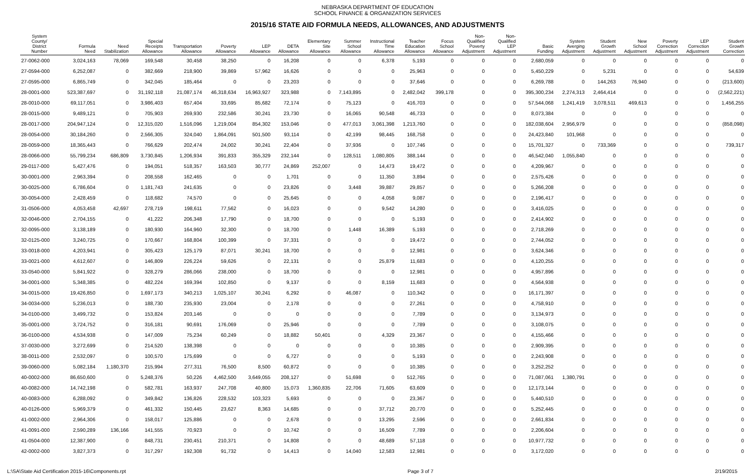NEBRASKA DEPARTMENT OF EDUCATION
SCHOOL FINANCE & ORGANIZATION SERVICES
2015/16 STATE AID FORMULA NEEDS, ALLOWANCES, AND ADJUSTMENTS
| System County/ District Number | Formula Need | Need Stabilization | Special Receipts Allowance | Transportation Allowance | Poverty Allowance | LEP Allowance | DETA Allowance | Elementary Site Allowance | Summer School Allowance | Instructional Time Allowance | Teacher Education Allowance | Focus School Allowance | Non- Qualified Poverty Adjustment | Non- Qualified LEP Adjustment | Basic Funding | System Averging Adjustment | Student Growth Adjustment | New School Adjustment | Poverty Correction Adjustment | LEP Correction Adjustment | Student Growth Correction |
| --- | --- | --- | --- | --- | --- | --- | --- | --- | --- | --- | --- | --- | --- | --- | --- | --- | --- | --- | --- | --- | --- |
| 27-0062-000 | 3,024,163 | 78,069 | 169,548 | 30,458 | 38,250 | 0 | 16,208 | 0 | 0 | 6,378 | 5,193 | 0 | 0 | 0 | 2,680,059 | 0 | 0 | 0 | 0 | 0 | 0 |
| 27-0594-000 | 6,252,087 | 0 | 382,669 | 218,900 | 39,869 | 57,962 | 16,626 | 0 | 0 | 0 | 25,963 | 0 | 0 | 0 | 5,450,229 | 0 | 5,231 | 0 | 0 | 0 | 54,639 |
| 27-0595-000 | 6,865,749 | 0 | 342,045 | 185,464 | 0 | 0 | 23,203 | 0 | 0 | 0 | 37,646 | 0 | 0 | 0 | 6,269,788 | 0 | 144,263 | 76,940 | 0 | 0 | (213,600) |
| 28-0001-000 | 523,387,697 | 0 | 31,192,118 | 21,087,174 | 46,318,634 | 16,963,927 | 323,988 | 0 | 7,143,895 | 0 | 2,482,042 | 399,178 | 0 | 0 | 395,300,234 | 2,274,313 | 2,464,414 | 0 | 0 | 0 | (2,562,221) |
| 28-0010-000 | 69,117,051 | 0 | 3,986,403 | 657,404 | 33,695 | 85,682 | 72,174 | 0 | 75,123 | 0 | 416,703 | 0 | 0 | 0 | 57,544,068 | 1,241,419 | 3,078,511 | 469,613 | 0 | 0 | 1,456,255 |
| 28-0015-000 | 9,489,121 | 0 | 705,903 | 269,930 | 232,586 | 30,241 | 23,730 | 0 | 16,065 | 90,548 | 46,733 | 0 | 0 | 0 | 8,073,384 | 0 | 0 | 0 | 0 | 0 | 0 |
| 28-0017-000 | 204,947,124 | 0 | 12,315,020 | 1,516,096 | 1,219,004 | 854,302 | 153,046 | 0 | 477,013 | 3,061,398 | 1,213,760 | 0 | 0 | 0 | 182,038,604 | 2,956,979 | 0 | 0 | 0 | 0 | (858,098) |
| 28-0054-000 | 30,184,260 | 0 | 2,566,305 | 324,040 | 1,864,091 | 501,500 | 93,114 | 0 | 42,199 | 98,445 | 168,758 | 0 | 0 | 0 | 24,423,840 | 101,968 | 0 | 0 | 0 | 0 | 0 |
| 28-0059-000 | 18,365,443 | 0 | 766,629 | 202,474 | 24,002 | 30,241 | 22,404 | 0 | 37,936 | 0 | 107,746 | 0 | 0 | 0 | 15,701,327 | 0 | 733,369 | 0 | 0 | 0 | 739,317 |
| 28-0066-000 | 55,799,234 | 686,809 | 3,730,845 | 1,206,934 | 391,833 | 355,329 | 232,144 | 0 | 128,511 | 1,080,805 | 388,144 | 0 | 0 | 0 | 46,542,040 | 1,055,840 | 0 | 0 | 0 | 0 | 0 |
| 29-0117-000 | 5,427,476 | 0 | 194,051 | 518,357 | 163,503 | 30,777 | 24,869 | 252,007 | 0 | 14,473 | 19,472 | 0 | 0 | 0 | 4,209,967 | 0 | 0 | 0 | 0 | 0 | 0 |
| 30-0001-000 | 2,963,394 | 0 | 208,558 | 162,465 | 0 | 0 | 1,701 | 0 | 0 | 11,350 | 3,894 | 0 | 0 | 0 | 2,575,426 | 0 | 0 | 0 | 0 | 0 | 0 |
| 30-0025-000 | 6,786,604 | 0 | 1,181,743 | 241,635 | 0 | 0 | 23,826 | 0 | 3,448 | 39,887 | 29,857 | 0 | 0 | 0 | 5,266,208 | 0 | 0 | 0 | 0 | 0 | 0 |
| 30-0054-000 | 2,428,459 | 0 | 118,682 | 74,570 | 0 | 0 | 25,645 | 0 | 0 | 4,058 | 9,087 | 0 | 0 | 0 | 2,196,417 | 0 | 0 | 0 | 0 | 0 | 0 |
| 31-0506-000 | 4,053,458 | 42,697 | 278,719 | 198,611 | 77,562 | 0 | 16,023 | 0 | 0 | 9,542 | 14,280 | 0 | 0 | 0 | 3,416,025 | 0 | 0 | 0 | 0 | 0 | 0 |
| 32-0046-000 | 2,704,155 | 0 | 41,222 | 206,348 | 17,790 | 0 | 18,700 | 0 | 0 | 0 | 5,193 | 0 | 0 | 0 | 2,414,902 | 0 | 0 | 0 | 0 | 0 | 0 |
| 32-0095-000 | 3,138,189 | 0 | 180,930 | 164,960 | 32,300 | 0 | 18,700 | 0 | 1,448 | 16,389 | 5,193 | 0 | 0 | 0 | 2,718,269 | 0 | 0 | 0 | 0 | 0 | 0 |
| 32-0125-000 | 3,240,725 | 0 | 170,667 | 168,804 | 100,399 | 0 | 37,331 | 0 | 0 | 0 | 19,472 | 0 | 0 | 0 | 2,744,052 | 0 | 0 | 0 | 0 | 0 | 0 |
| 33-0018-000 | 4,203,941 | 0 | 305,423 | 125,179 | 87,071 | 30,241 | 18,700 | 0 | 0 | 0 | 12,981 | 0 | 0 | 0 | 3,624,346 | 0 | 0 | 0 | 0 | 0 | 0 |
| 33-0021-000 | 4,612,607 | 0 | 146,809 | 226,224 | 59,626 | 0 | 22,131 | 0 | 0 | 25,879 | 11,683 | 0 | 0 | 0 | 4,120,255 | 0 | 0 | 0 | 0 | 0 | 0 |
| 33-0540-000 | 5,841,922 | 0 | 328,279 | 286,066 | 238,000 | 0 | 18,700 | 0 | 0 | 0 | 12,981 | 0 | 0 | 0 | 4,957,896 | 0 | 0 | 0 | 0 | 0 | 0 |
| 34-0001-000 | 5,348,385 | 0 | 482,224 | 169,394 | 102,850 | 0 | 9,137 | 0 | 0 | 8,159 | 11,683 | 0 | 0 | 0 | 4,564,938 | 0 | 0 | 0 | 0 | 0 | 0 |
| 34-0015-000 | 19,426,850 | 0 | 1,697,173 | 340,213 | 1,025,107 | 30,241 | 6,292 | 0 | 46,087 | 0 | 110,342 | 0 | 0 | 0 | 16,171,397 | 0 | 0 | 0 | 0 | 0 | 0 |
| 34-0034-000 | 5,236,013 | 0 | 188,730 | 235,930 | 23,004 | 0 | 2,178 | 0 | 0 | 0 | 27,261 | 0 | 0 | 0 | 4,758,910 | 0 | 0 | 0 | 0 | 0 | 0 |
| 34-0100-000 | 3,499,732 | 0 | 153,824 | 203,146 | 0 | 0 | 0 | 0 | 0 | 0 | 7,789 | 0 | 0 | 0 | 3,134,973 | 0 | 0 | 0 | 0 | 0 | 0 |
| 35-0001-000 | 3,724,752 | 0 | 316,181 | 90,691 | 176,069 | 0 | 25,946 | 0 | 0 | 0 | 7,789 | 0 | 0 | 0 | 3,108,075 | 0 | 0 | 0 | 0 | 0 | 0 |
| 36-0100-000 | 4,534,938 | 0 | 147,009 | 75,234 | 60,249 | 0 | 18,882 | 50,401 | 0 | 4,329 | 23,367 | 0 | 0 | 0 | 4,155,466 | 0 | 0 | 0 | 0 | 0 | 0 |
| 37-0030-000 | 3,272,699 | 0 | 214,520 | 138,398 | 0 | 0 | 0 | 0 | 0 | 0 | 10,385 | 0 | 0 | 0 | 2,909,395 | 0 | 0 | 0 | 0 | 0 | 0 |
| 38-0011-000 | 2,532,097 | 0 | 100,570 | 175,699 | 0 | 0 | 6,727 | 0 | 0 | 0 | 5,193 | 0 | 0 | 0 | 2,243,908 | 0 | 0 | 0 | 0 | 0 | 0 |
| 39-0060-000 | 5,082,184 | 1,180,370 | 215,994 | 277,311 | 76,500 | 8,500 | 60,872 | 0 | 0 | 0 | 10,385 | 0 | 0 | 0 | 3,252,252 | 0 | 0 | 0 | 0 | 0 | 0 |
| 40-0002-000 | 86,650,600 | 0 | 5,248,376 | 50,226 | 4,462,500 | 3,649,055 | 208,127 | 0 | 51,698 | 0 | 512,765 | 0 | 0 | 0 | 71,087,061 | 1,380,791 | 0 | 0 | 0 | 0 | 0 |
| 40-0082-000 | 14,742,198 | 0 | 582,781 | 163,937 | 247,708 | 40,800 | 15,073 | 1,360,835 | 22,706 | 71,605 | 63,609 | 0 | 0 | 0 | 12,173,144 | 0 | 0 | 0 | 0 | 0 | 0 |
| 40-0083-000 | 6,288,092 | 0 | 349,842 | 136,826 | 228,532 | 103,323 | 5,693 | 0 | 0 | 0 | 23,367 | 0 | 0 | 0 | 5,440,510 | 0 | 0 | 0 | 0 | 0 | 0 |
| 40-0126-000 | 5,969,379 | 0 | 461,332 | 150,445 | 23,627 | 8,363 | 14,685 | 0 | 0 | 37,712 | 20,770 | 0 | 0 | 0 | 5,252,445 | 0 | 0 | 0 | 0 | 0 | 0 |
| 41-0002-000 | 2,964,306 | 0 | 158,017 | 125,886 | 0 | 0 | 2,678 | 0 | 0 | 13,295 | 2,596 | 0 | 0 | 0 | 2,661,834 | 0 | 0 | 0 | 0 | 0 | 0 |
| 41-0091-000 | 2,590,289 | 136,166 | 141,555 | 70,923 | 0 | 0 | 10,742 | 0 | 0 | 16,509 | 7,789 | 0 | 0 | 0 | 2,206,604 | 0 | 0 | 0 | 0 | 0 | 0 |
| 41-0504-000 | 12,387,900 | 0 | 848,731 | 230,451 | 210,371 | 0 | 14,808 | 0 | 0 | 48,689 | 57,118 | 0 | 0 | 0 | 10,977,732 | 0 | 0 | 0 | 0 | 0 | 0 |
| 42-0002-000 | 3,827,373 | 0 | 317,297 | 192,308 | 91,732 | 0 | 14,413 | 0 | 14,040 | 12,583 | 12,981 | 0 | 0 | 0 | 3,172,020 | 0 | 0 | 0 | 0 | 0 | 0 |
L:\SA\State Aid Certification 2015-16\Components.rpt Page 3 of 7 2/19/2015